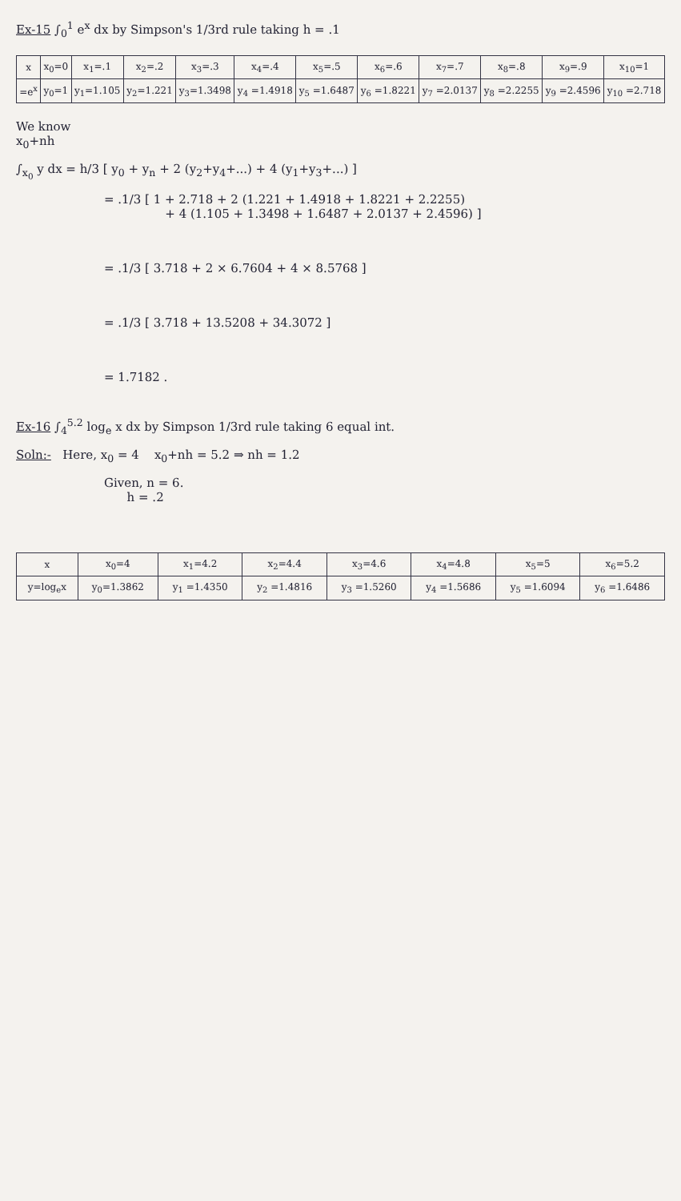Ex-15 ∫<sub>0</sub><sup>1</sup> e<sup>x</sup> dx by Simpson's 1/3rd rule taking h = .1
| x | x<sub>0</sub>=0 | x<sub>1</sub>=.1 | x<sub>2</sub>=.2 | x<sub>3</sub>=.3 | x<sub>4</sub>=.4 | x<sub>5</sub>=.5 | x<sub>6</sub>=.6 | x<sub>7</sub>=.7 | x<sub>8</sub>=.8 | x<sub>9</sub>=.9 | x<sub>10</sub>=1 |
| =e<sup>x</sup> | y<sub>0</sub>=1 | y<sub>1</sub>=1.105 | y<sub>2</sub>=1.221 | y<sub>3</sub>=1.3498 | y<sub>4</sub> =1.4918 | y<sub>5</sub> =1.6487 | y<sub>6</sub> =1.8221 | y<sub>7</sub> =2.0137 | y<sub>8</sub> =2.2255 | y<sub>9</sub> =2.4596 | y<sub>10</sub> =2.718 |
We know
x<sub>0</sub>+nh
∫<sub>x<sub>0</sub></sub> y dx = h/3 [ y<sub>0</sub> + y<sub>n</sub> + 2 (y<sub>2</sub>+y<sub>4</sub>+...) + 4 (y<sub>1</sub>+y<sub>3</sub>+...) ]
= .1/3 [ 1 + 2.718 + 2 (1.221 + 1.4918 + 1.8221 + 2.2255)
+ 4 (1.105 + 1.3498 + 1.6487 + 2.0137 + 2.4596) ]
= .1/3 [ 3.718 + 2 × 6.7604 + 4 × 8.5768 ]
= .1/3 [ 3.718 + 13.5208 + 34.3072 ]
= 1.7182 .
Ex-16 ∫<sub>4</sub><sup>5.2</sup> log<sub>e</sub> x dx by Simpson 1/3rd rule taking 6 equal int.
Soln:- Here, x<sub>0</sub> = 4 x<sub>0</sub>+nh = 5.2 ⇒ nh = 1.2
Given, n = 6.
h = .2
| x | x<sub>0</sub>=4 | x<sub>1</sub>=4.2 | x<sub>2</sub>=4.4 | x<sub>3</sub>=4.6 | x<sub>4</sub>=4.8 | x<sub>5</sub>=5 | x<sub>6</sub>=5.2 |
| y=log<sub>e</sub>x | y<sub>0</sub>=1.3862 | y<sub>1</sub> =1.4350 | y<sub>2</sub> =1.4816 | y<sub>3</sub> =1.5260 | y<sub>4</sub> =1.5686 | y<sub>5</sub> =1.6094 | y<sub>6</sub> =1.6486 |